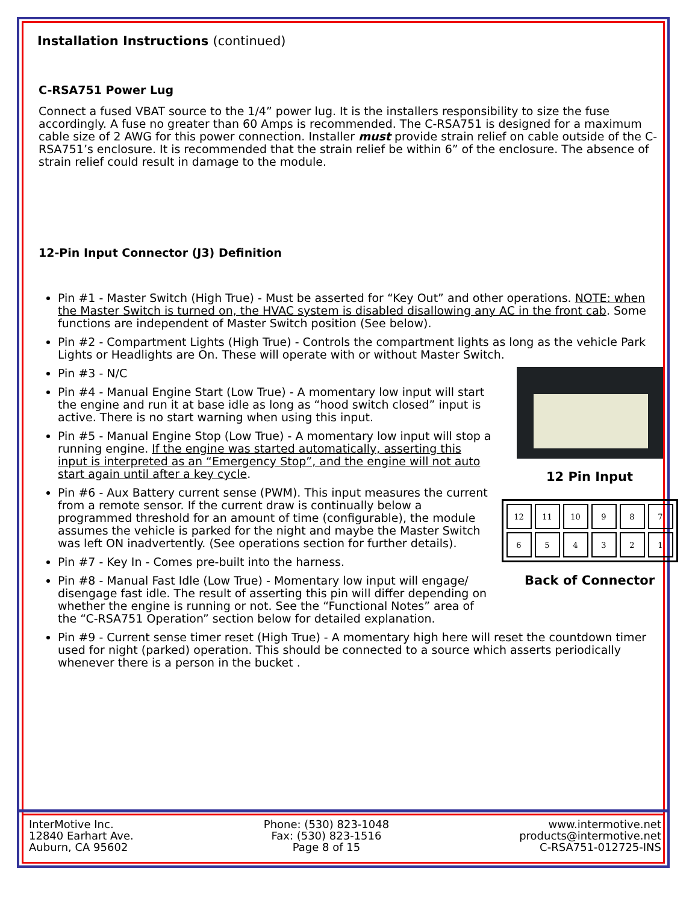Installation Instructions (continued)
C-RSA751 Power Lug
Connect a fused VBAT source to the 1/4” power lug. It is the installers responsibility to size the fuse accordingly. A fuse no greater than 60 Amps is recommended. The C-RSA751 is designed for a maximum cable size of 2 AWG for this power connection. Installer must provide strain relief on cable outside of the C-RSA751’s enclosure. It is recommended that the strain relief be within 6” of the enclosure. The absence of strain relief could result in damage to the module.
12-Pin Input Connector (J3) Definition
Pin #1 - Master Switch (High True) - Must be asserted for “Key Out” and other operations. NOTE: when the Master Switch is turned on, the HVAC system is disabled disallowing any AC in the front cab. Some functions are independent of Master Switch position (See below).
Pin #2 - Compartment Lights (High True) - Controls the compartment lights as long as the vehicle Park Lights or Headlights are On. These will operate with or without Master Switch.
Pin #3 - N/C
12 Pin Input
| 12 | 11 | 10 | 9 | 8 | 7 |
| 6 | 5 | 4 | 3 | 2 | 1 |
Back of Connector
Pin #4 - Manual Engine Start (Low True) - A momentary low input will start the engine and run it at base idle as long as “hood switch closed” input is active. There is no start warning when using this input.
Pin #5 - Manual Engine Stop (Low True) - A momentary low input will stop a running engine. If the engine was started automatically, asserting this input is interpreted as an “Emergency Stop”, and the engine will not auto start again until after a key cycle.
Pin #6 - Aux Battery current sense (PWM). This input measures the current from a remote sensor. If the current draw is continually below a programmed threshold for an amount of time (configurable), the module assumes the vehicle is parked for the night and maybe the Master Switch was left ON inadvertently. (See operations section for further details).
Pin #7 - Key In - Comes pre-built into the harness.
Pin #8 - Manual Fast Idle (Low True) - Momentary low input will engage/ disengage fast idle. The result of asserting this pin will differ depending on whether the engine is running or not. See the “Functional Notes” area of the “C-RSA751 Operation” section below for detailed explanation.
Pin #9 - Current sense timer reset (High True) - A momentary high here will reset the countdown timer used for night (parked) operation. This should be connected to a source which asserts periodically whenever there is a person in the bucket .
InterMotive Inc.
12840 Earhart Ave.
Auburn, CA 95602
Phone: (530) 823-1048
Fax: (530) 823-1516
Page 8 of 15
www.intermotive.net
products@intermotive.net
C-RSA751-012725-INS